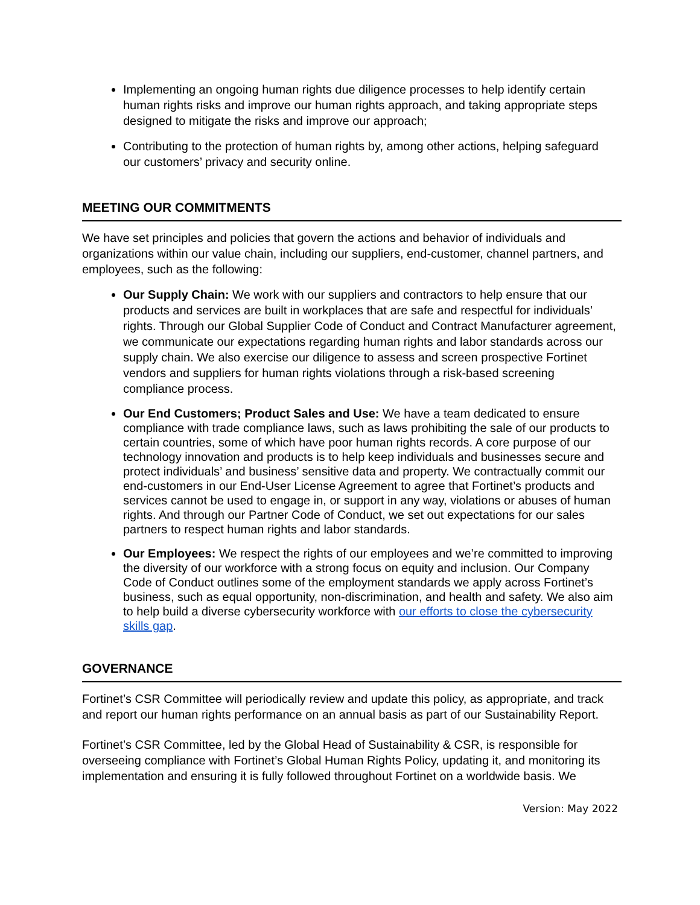Implementing an ongoing human rights due diligence processes to help identify certain human rights risks and improve our human rights approach, and taking appropriate steps designed to mitigate the risks and improve our approach;
Contributing to the protection of human rights by, among other actions, helping safeguard our customers’ privacy and security online.
MEETING OUR COMMITMENTS
We have set principles and policies that govern the actions and behavior of individuals and organizations within our value chain, including our suppliers, end-customer, channel partners, and employees, such as the following:
Our Supply Chain: We work with our suppliers and contractors to help ensure that our products and services are built in workplaces that are safe and respectful for individuals’ rights. Through our Global Supplier Code of Conduct and Contract Manufacturer agreement, we communicate our expectations regarding human rights and labor standards across our supply chain. We also exercise our diligence to assess and screen prospective Fortinet vendors and suppliers for human rights violations through a risk-based screening compliance process.
Our End Customers; Product Sales and Use: We have a team dedicated to ensure compliance with trade compliance laws, such as laws prohibiting the sale of our products to certain countries, some of which have poor human rights records. A core purpose of our technology innovation and products is to help keep individuals and businesses secure and protect individuals’ and business’ sensitive data and property. We contractually commit our end-customers in our End-User License Agreement to agree that Fortinet’s products and services cannot be used to engage in, or support in any way, violations or abuses of human rights. And through our Partner Code of Conduct, we set out expectations for our sales partners to respect human rights and labor standards.
Our Employees: We respect the rights of our employees and we’re committed to improving the diversity of our workforce with a strong focus on equity and inclusion. Our Company Code of Conduct outlines some of the employment standards we apply across Fortinet’s business, such as equal opportunity, non-discrimination, and health and safety. We also aim to help build a diverse cybersecurity workforce with our efforts to close the cybersecurity skills gap.
GOVERNANCE
Fortinet’s CSR Committee will periodically review and update this policy, as appropriate, and track and report our human rights performance on an annual basis as part of our Sustainability Report.
Fortinet’s CSR Committee, led by the Global Head of Sustainability & CSR, is responsible for overseeing compliance with Fortinet’s Global Human Rights Policy, updating it, and monitoring its implementation and ensuring it is fully followed throughout Fortinet on a worldwide basis. We
Version: May 2022